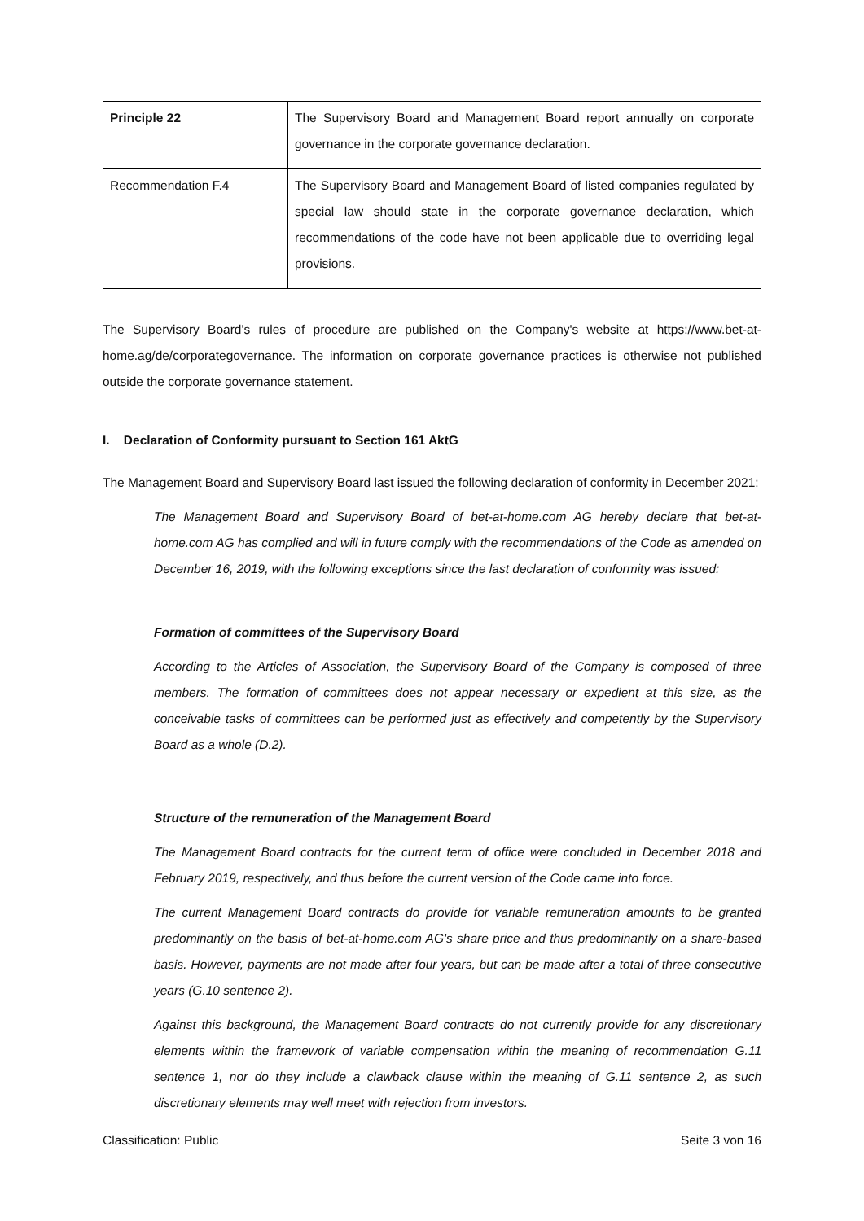| Principle 22 | The Supervisory Board and Management Board report annually on corporate governance in the corporate governance declaration. |
| Recommendation F.4 | The Supervisory Board and Management Board of listed companies regulated by special law should state in the corporate governance declaration, which recommendations of the code have not been applicable due to overriding legal provisions. |
The Supervisory Board's rules of procedure are published on the Company's website at https://www.bet-at-home.ag/de/corporategovernance. The information on corporate governance practices is otherwise not published outside the corporate governance statement.
I. Declaration of Conformity pursuant to Section 161 AktG
The Management Board and Supervisory Board last issued the following declaration of conformity in December 2021:
The Management Board and Supervisory Board of bet-at-home.com AG hereby declare that bet-at-home.com AG has complied and will in future comply with the recommendations of the Code as amended on December 16, 2019, with the following exceptions since the last declaration of conformity was issued:
Formation of committees of the Supervisory Board
According to the Articles of Association, the Supervisory Board of the Company is composed of three members. The formation of committees does not appear necessary or expedient at this size, as the conceivable tasks of committees can be performed just as effectively and competently by the Supervisory Board as a whole (D.2).
Structure of the remuneration of the Management Board
The Management Board contracts for the current term of office were concluded in December 2018 and February 2019, respectively, and thus before the current version of the Code came into force.
The current Management Board contracts do provide for variable remuneration amounts to be granted predominantly on the basis of bet-at-home.com AG's share price and thus predominantly on a share-based basis. However, payments are not made after four years, but can be made after a total of three consecutive years (G.10 sentence 2).
Against this background, the Management Board contracts do not currently provide for any discretionary elements within the framework of variable compensation within the meaning of recommendation G.11 sentence 1, nor do they include a clawback clause within the meaning of G.11 sentence 2, as such discretionary elements may well meet with rejection from investors.
Classification: Public Seite 3 von 16